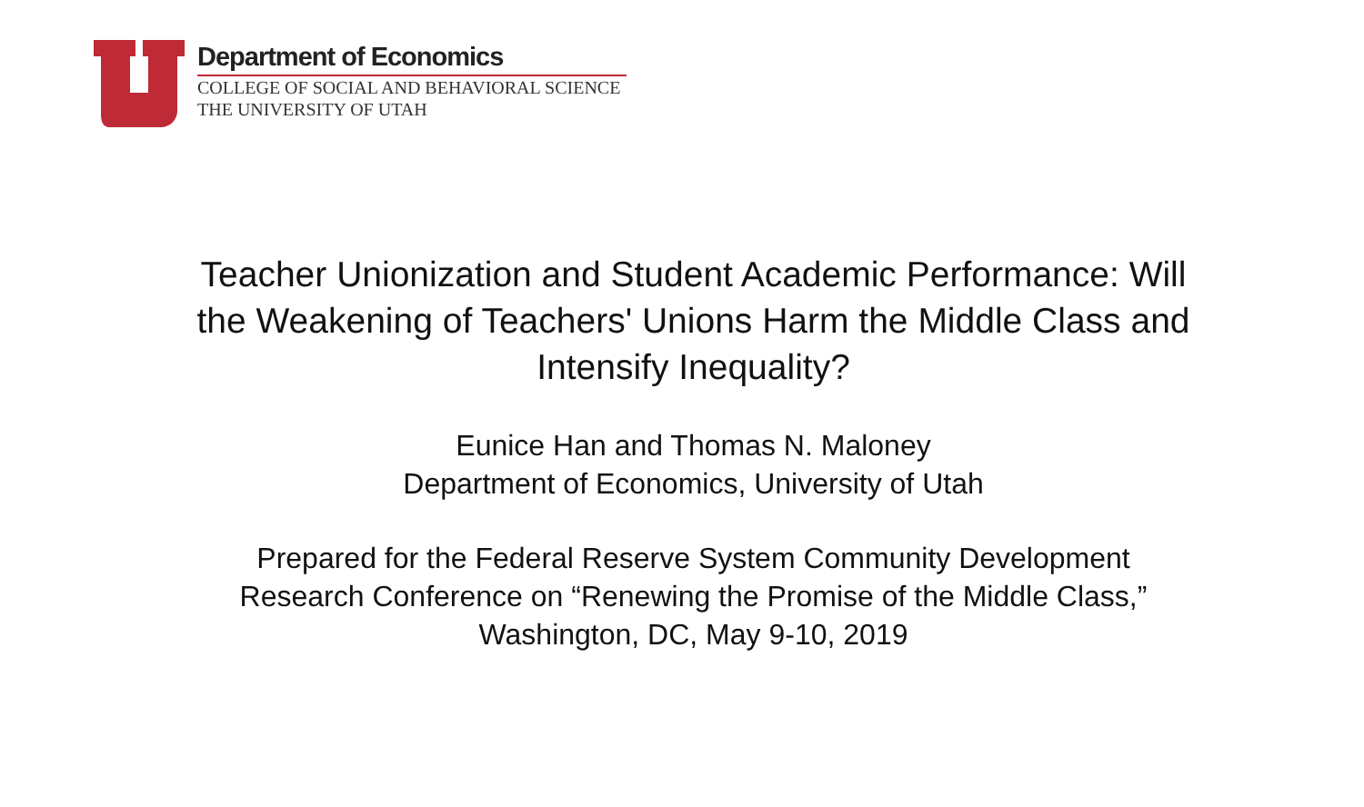Department of Economics
COLLEGE OF SOCIAL AND BEHAVIORAL SCIENCE
THE UNIVERSITY OF UTAH
Teacher Unionization and Student Academic Performance: Will the Weakening of Teachers' Unions Harm the Middle Class and Intensify Inequality?
Eunice Han and Thomas N. Maloney
Department of Economics, University of Utah
Prepared for the Federal Reserve System Community Development Research Conference on “Renewing the Promise of the Middle Class,” Washington, DC, May 9-10, 2019